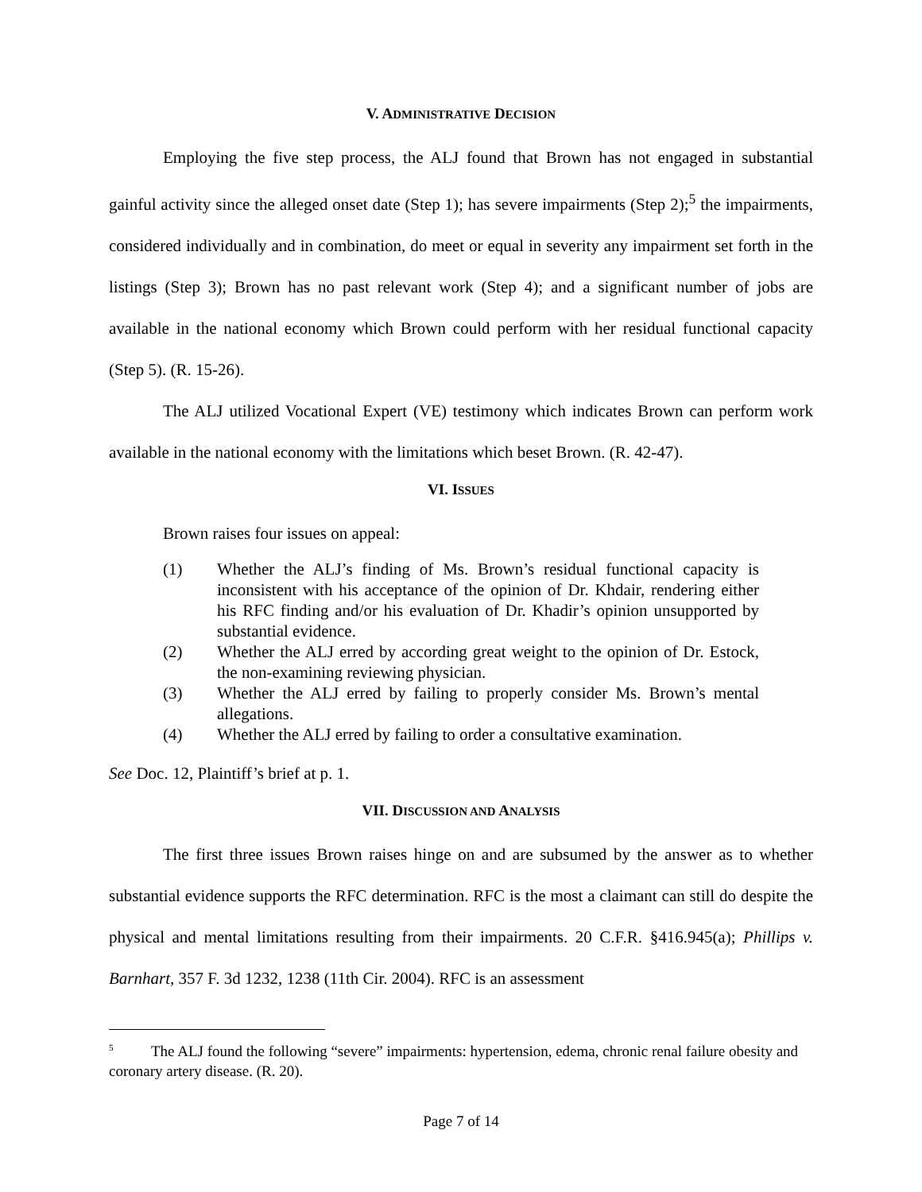V. ADMINISTRATIVE DECISION
Employing the five step process, the ALJ found that Brown has not engaged in substantial gainful activity since the alleged onset date (Step 1); has severe impairments (Step 2);<sup>5</sup> the impairments, considered individually and in combination, do meet or equal in severity any impairment set forth in the listings (Step 3); Brown has no past relevant work (Step 4); and a significant number of jobs are available in the national economy which Brown could perform with her residual functional capacity (Step 5). (R. 15-26).
The ALJ utilized Vocational Expert (VE) testimony which indicates Brown can perform work available in the national economy with the limitations which beset Brown. (R. 42-47).
VI. ISSUES
Brown raises four issues on appeal:
(1) Whether the ALJ’s finding of Ms. Brown’s residual functional capacity is inconsistent with his acceptance of the opinion of Dr. Khdair, rendering either his RFC finding and/or his evaluation of Dr. Khadir’s opinion unsupported by substantial evidence.
(2) Whether the ALJ erred by according great weight to the opinion of Dr. Estock, the non-examining reviewing physician.
(3) Whether the ALJ erred by failing to properly consider Ms. Brown’s mental allegations.
(4) Whether the ALJ erred by failing to order a consultative examination.
See Doc. 12, Plaintiff’s brief at p. 1.
VII. DISCUSSION AND ANALYSIS
The first three issues Brown raises hinge on and are subsumed by the answer as to whether substantial evidence supports the RFC determination. RFC is the most a claimant can still do despite the physical and mental limitations resulting from their impairments. 20 C.F.R. §416.945(a); Phillips v. Barnhart, 357 F. 3d 1232, 1238 (11th Cir. 2004). RFC is an assessment
<sup>5</sup> The ALJ found the following “severe” impairments: hypertension, edema, chronic renal failure obesity and coronary artery disease. (R. 20).
Page 7 of 14